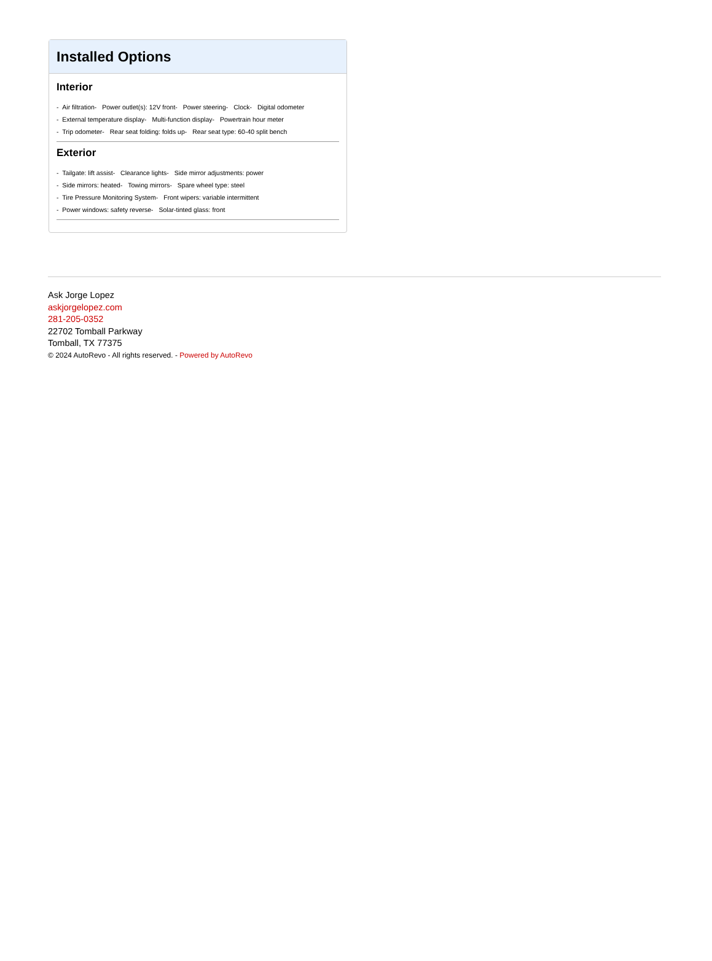Installed Options
Interior
- Air filtration- Power outlet(s): 12V front- Power steering- Clock- Digital odometer
- External temperature display- Multi-function display- Powertrain hour meter
- Trip odometer- Rear seat folding: folds up- Rear seat type: 60-40 split bench
Exterior
- Tailgate: lift assist- Clearance lights- Side mirror adjustments: power
- Side mirrors: heated- Towing mirrors- Spare wheel type: steel
- Tire Pressure Monitoring System- Front wipers: variable intermittent
- Power windows: safety reverse- Solar-tinted glass: front
Ask Jorge Lopez
askjorgelopez.com
281-205-0352
22702 Tomball Parkway
Tomball, TX 77375
© 2024 AutoRevo - All rights reserved. - Powered by AutoRevo